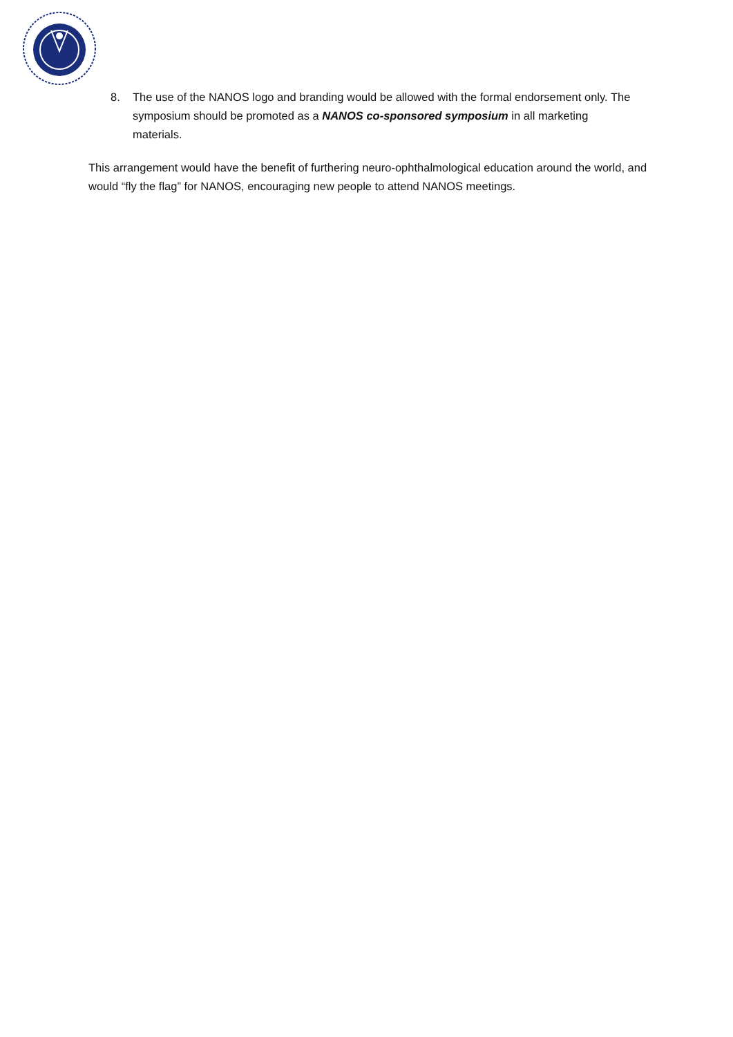8. The use of the NANOS logo and branding would be allowed with the formal endorsement only. The symposium should be promoted as a NANOS co-sponsored symposium in all marketing materials.
This arrangement would have the benefit of furthering neuro-ophthalmological education around the world, and would “fly the flag” for NANOS, encouraging new people to attend NANOS meetings.